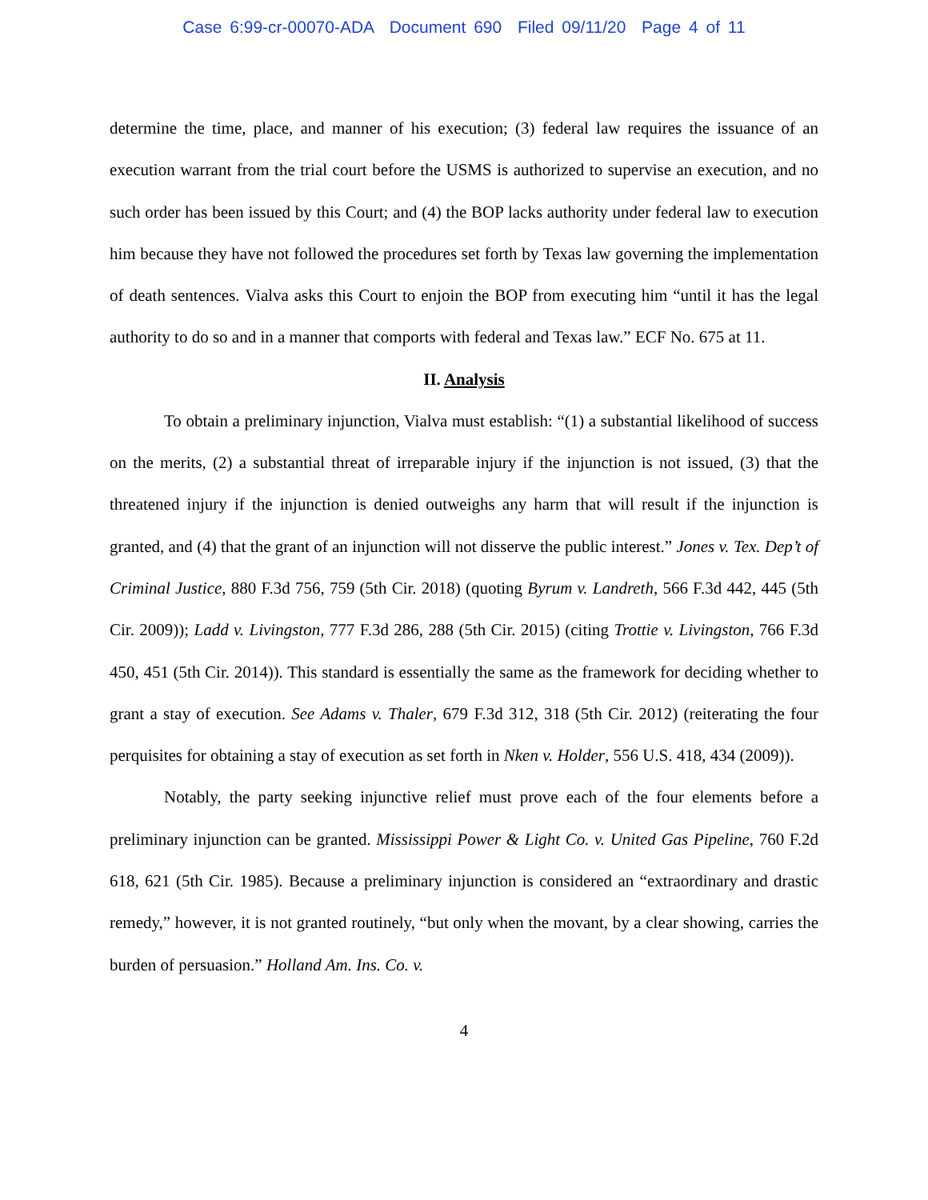Case 6:99-cr-00070-ADA Document 690 Filed 09/11/20 Page 4 of 11
determine the time, place, and manner of his execution; (3) federal law requires the issuance of an execution warrant from the trial court before the USMS is authorized to supervise an execution, and no such order has been issued by this Court; and (4) the BOP lacks authority under federal law to execution him because they have not followed the procedures set forth by Texas law governing the implementation of death sentences. Vialva asks this Court to enjoin the BOP from executing him “until it has the legal authority to do so and in a manner that comports with federal and Texas law.” ECF No. 675 at 11.
II. Analysis
To obtain a preliminary injunction, Vialva must establish: “(1) a substantial likelihood of success on the merits, (2) a substantial threat of irreparable injury if the injunction is not issued, (3) that the threatened injury if the injunction is denied outweighs any harm that will result if the injunction is granted, and (4) that the grant of an injunction will not disserve the public interest.” Jones v. Tex. Dep’t of Criminal Justice, 880 F.3d 756, 759 (5th Cir. 2018) (quoting Byrum v. Landreth, 566 F.3d 442, 445 (5th Cir. 2009)); Ladd v. Livingston, 777 F.3d 286, 288 (5th Cir. 2015) (citing Trottie v. Livingston, 766 F.3d 450, 451 (5th Cir. 2014)). This standard is essentially the same as the framework for deciding whether to grant a stay of execution. See Adams v. Thaler, 679 F.3d 312, 318 (5th Cir. 2012) (reiterating the four perquisites for obtaining a stay of execution as set forth in Nken v. Holder, 556 U.S. 418, 434 (2009)).
Notably, the party seeking injunctive relief must prove each of the four elements before a preliminary injunction can be granted. Mississippi Power & Light Co. v. United Gas Pipeline, 760 F.2d 618, 621 (5th Cir. 1985). Because a preliminary injunction is considered an “extraordinary and drastic remedy,” however, it is not granted routinely, “but only when the movant, by a clear showing, carries the burden of persuasion.” Holland Am. Ins. Co. v.
4